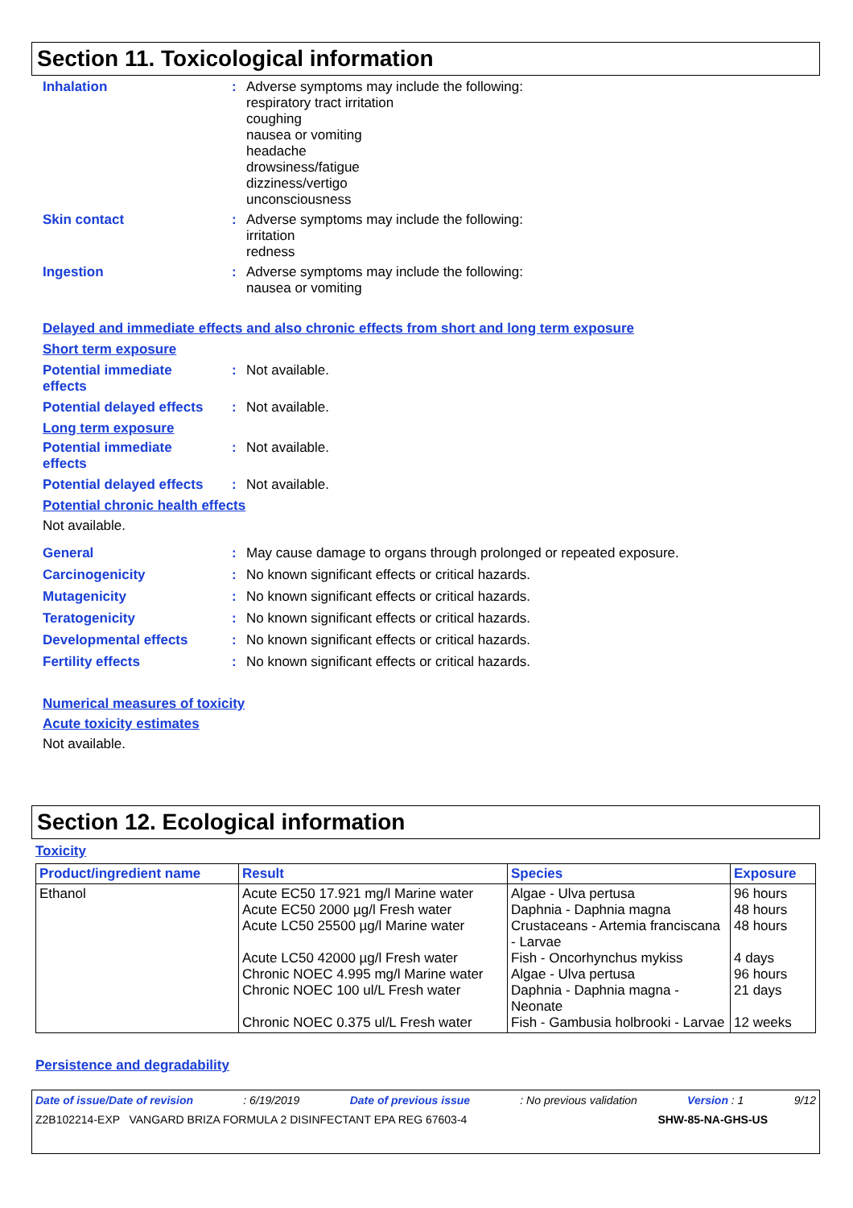Section 11. Toxicological information
Inhalation : Adverse symptoms may include the following:
respiratory tract irritation
coughing
nausea or vomiting
headache
drowsiness/fatigue
dizziness/vertigo
unconsciousness
Skin contact : Adverse symptoms may include the following:
irritation
redness
Ingestion : Adverse symptoms may include the following:
nausea or vomiting
Delayed and immediate effects and also chronic effects from short and long term exposure
Short term exposure
Potential immediate
effects
: Not available.
Potential delayed effects
: Not available.
Long term exposure
Potential immediate
effects
: Not available.
Potential delayed effects
: Not available.
Potential chronic health effects
Not available.
General : May cause damage to organs through prolonged or repeated exposure.
Carcinogenicity : No known significant effects or critical hazards.
Mutagenicity : No known significant effects or critical hazards.
Teratogenicity : No known significant effects or critical hazards.
Developmental effects : No known significant effects or critical hazards.
Fertility effects : No known significant effects or critical hazards.
Numerical measures of toxicity
Acute toxicity estimates
Not available.
Section 12. Ecological information
Toxicity
| Product/ingredient name | Result | Species | Exposure |
| --- | --- | --- | --- |
| Ethanol | Acute EC50 17.921 mg/l Marine water Acute EC50 2000 µg/l Fresh water Acute LC50 25500 µg/l Marine water Acute LC50 42000 µg/l Fresh water Chronic NOEC 4.995 mg/l Marine water Chronic NOEC 100 ul/L Fresh water Chronic NOEC 0.375 ul/L Fresh water | Algae - Ulva pertusa Daphnia - Daphnia magna Crustaceans - Artemia franciscana - Larvae Fish - Oncorhynchus mykiss Algae - Ulva pertusa Daphnia - Daphnia magna - Neonate Fish - Gambusia holbrooki - Larvae | 96 hours 48 hours 48 hours 4 days 96 hours 21 days 12 weeks |
Persistence and degradability
Date of issue/Date of revision: 6/19/2019 Date of previous issue: No previous validation Version : 1 9/12
Z2B102214-EXP VANGARD BRIZA FORMULA 2 DISINFECTANT EPA REG 67603-4 SHW-85-NA-GHS-US